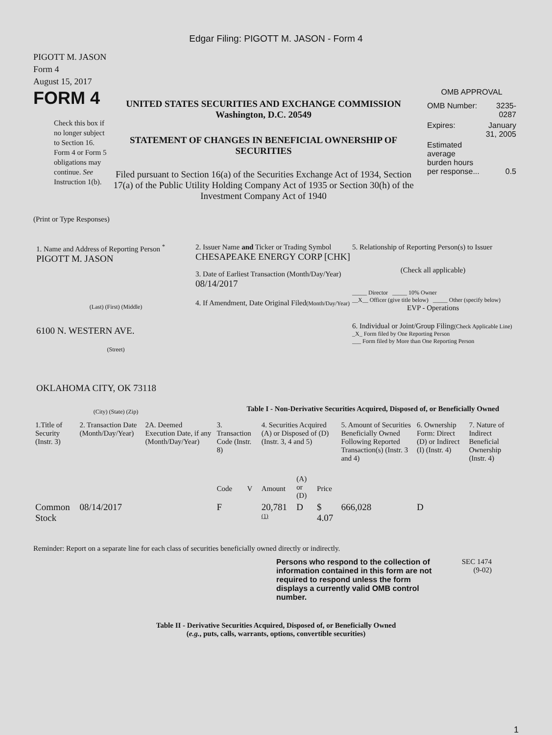Edgar Filing: PIGOTT M. JASON - Form 4
PIGOTT M. JASON
Form 4
August 15, 2017
FORM 4
Check this box if no longer subject to Section 16. Form 4 or Form 5 obligations may continue. See Instruction 1(b).
UNITED STATES SECURITIES AND EXCHANGE COMMISSION
Washington, D.C. 20549
STATEMENT OF CHANGES IN BENEFICIAL OWNERSHIP OF SECURITIES
Filed pursuant to Section 16(a) of the Securities Exchange Act of 1934, Section 17(a) of the Public Utility Holding Company Act of 1935 or Section 30(h) of the Investment Company Act of 1940
OMB APPROVAL
| OMB Number: | 3235-0287 |
| Expires: | January 31, 2005 |
| Estimated average burden hours per response... | 0.5 |
(Print or Type Responses)
1. Name and Address of Reporting Person <sup>*</sup>
PIGOTT M. JASON
(Last) (First) (Middle)
6100 N. WESTERN AVE.
(Street)
OKLAHOMA CITY, OK 73118
(City) (State) (Zip)
2. Issuer Name and Ticker or Trading Symbol
CHESAPEAKE ENERGY CORP [CHK]
3. Date of Earliest Transaction (Month/Day/Year)
08/14/2017
4. If Amendment, Date Original Filed(Month/Day/Year)
5. Relationship of Reporting Person(s) to Issuer
(Check all applicable)
_____ Director _____ 10% Owner
__X__ Officer (give title below) _____ Other (specify below)
EVP - Operations
6. Individual or Joint/Group Filing(Check Applicable Line)
_X_ Form filed by One Reporting Person
___ Form filed by More than One Reporting Person
Table I - Non-Derivative Securities Acquired, Disposed of, or Beneficially Owned
| 1.Title of Security (Instr. 3) | 2. Transaction Date (Month/Day/Year) | 2A. Deemed Execution Date, if any (Month/Day/Year) | 3. Transaction Code (Instr. 8) | | 4. Securities Acquired (A) or Disposed of (D) (Instr. 3, 4 and 5) | | | 5. Amount of Securities Beneficially Owned Following Reported Transaction(s) (Instr. 3 and 4) | 6. Ownership Form: Direct (D) or Indirect (I) (Instr. 4) | 7. Nature of Indirect Beneficial Ownership (Instr. 4) |
| --- | --- | --- | --- | --- | --- | --- | --- | --- | --- | --- |
| | | | Code | V | Amount | (A) or (D) | Price | | | |
| Common Stock | 08/14/2017 | | F | | 20,781 <sup>(1)</sup> | D | $ 4.07 | 666,028 | D | |
Reminder: Report on a separate line for each class of securities beneficially owned directly or indirectly.
Persons who respond to the collection of information contained in this form are not required to respond unless the form displays a currently valid OMB control number.
SEC 1474
(9-02)
Table II - Derivative Securities Acquired, Disposed of, or Beneficially Owned
(e.g., puts, calls, warrants, options, convertible securities)
1